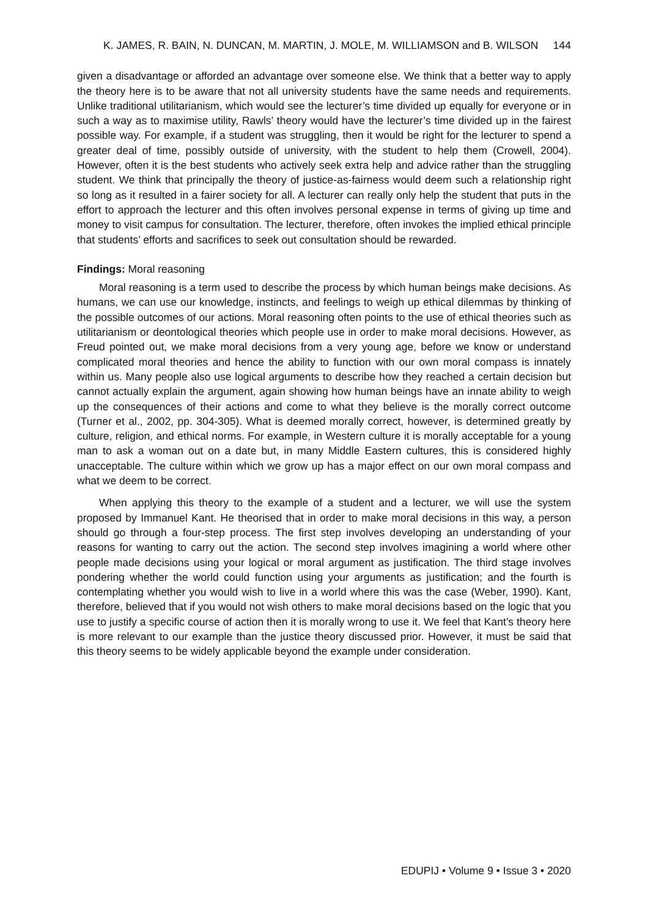K. JAMES, R. BAIN, N. DUNCAN, M. MARTIN, J. MOLE, M. WILLIAMSON and B. WILSON 144
given a disadvantage or afforded an advantage over someone else. We think that a better way to apply the theory here is to be aware that not all university students have the same needs and requirements. Unlike traditional utilitarianism, which would see the lecturer’s time divided up equally for everyone or in such a way as to maximise utility, Rawls’ theory would have the lecturer’s time divided up in the fairest possible way. For example, if a student was struggling, then it would be right for the lecturer to spend a greater deal of time, possibly outside of university, with the student to help them (Crowell, 2004). However, often it is the best students who actively seek extra help and advice rather than the struggling student. We think that principally the theory of justice-as-fairness would deem such a relationship right so long as it resulted in a fairer society for all. A lecturer can really only help the student that puts in the effort to approach the lecturer and this often involves personal expense in terms of giving up time and money to visit campus for consultation. The lecturer, therefore, often invokes the implied ethical principle that students’ efforts and sacrifices to seek out consultation should be rewarded.
Findings: Moral reasoning
Moral reasoning is a term used to describe the process by which human beings make decisions. As humans, we can use our knowledge, instincts, and feelings to weigh up ethical dilemmas by thinking of the possible outcomes of our actions. Moral reasoning often points to the use of ethical theories such as utilitarianism or deontological theories which people use in order to make moral decisions. However, as Freud pointed out, we make moral decisions from a very young age, before we know or understand complicated moral theories and hence the ability to function with our own moral compass is innately within us. Many people also use logical arguments to describe how they reached a certain decision but cannot actually explain the argument, again showing how human beings have an innate ability to weigh up the consequences of their actions and come to what they believe is the morally correct outcome (Turner et al., 2002, pp. 304-305). What is deemed morally correct, however, is determined greatly by culture, religion, and ethical norms. For example, in Western culture it is morally acceptable for a young man to ask a woman out on a date but, in many Middle Eastern cultures, this is considered highly unacceptable. The culture within which we grow up has a major effect on our own moral compass and what we deem to be correct.
When applying this theory to the example of a student and a lecturer, we will use the system proposed by Immanuel Kant. He theorised that in order to make moral decisions in this way, a person should go through a four-step process. The first step involves developing an understanding of your reasons for wanting to carry out the action. The second step involves imagining a world where other people made decisions using your logical or moral argument as justification. The third stage involves pondering whether the world could function using your arguments as justification; and the fourth is contemplating whether you would wish to live in a world where this was the case (Weber, 1990). Kant, therefore, believed that if you would not wish others to make moral decisions based on the logic that you use to justify a specific course of action then it is morally wrong to use it. We feel that Kant’s theory here is more relevant to our example than the justice theory discussed prior. However, it must be said that this theory seems to be widely applicable beyond the example under consideration.
EDUPIJ • Volume 9 • Issue 3 • 2020